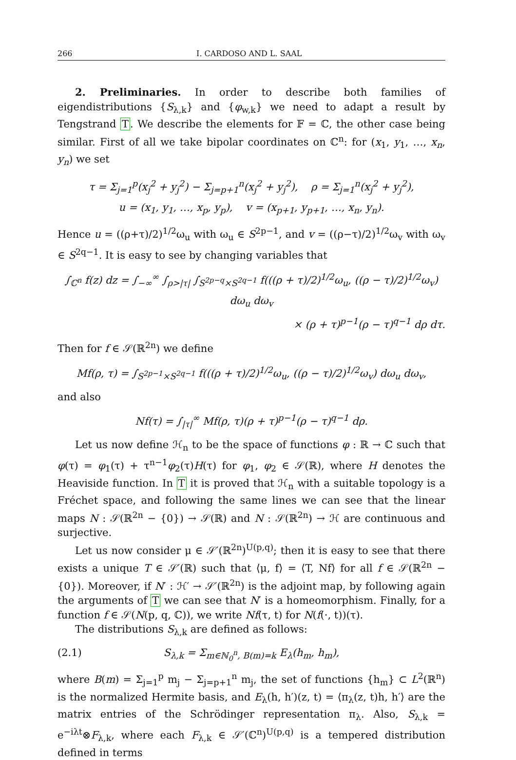266 I. CARDOSO AND L. SAAL
2. Preliminaries. In order to describe both families of eigendistributions {S<sub>λ,k</sub>} and {φ<sub>w,k</sub>} we need to adapt a result by Tengstrand T. We describe the elements for 𝔽 = ℂ, the other case being similar. First of all we take bipolar coordinates on ℂ<sup>n</sup>: for (x<sub>1</sub>, y<sub>1</sub>, …, x<sub>n</sub>, y<sub>n</sub>) we set
τ = Σ<sub>j=1</sub><sup>p</sup>(x<sub>j</sub><sup>2</sup> + y<sub>j</sub><sup>2</sup>) − Σ<sub>j=p+1</sub><sup>n</sup>(x<sub>j</sub><sup>2</sup> + y<sub>j</sub><sup>2</sup>), ρ = Σ<sub>j=1</sub><sup>n</sup>(x<sub>j</sub><sup>2</sup> + y<sub>j</sub><sup>2</sup>),
u = (x<sub>1</sub>, y<sub>1</sub>, …, x<sub>p</sub>, y<sub>p</sub>), v = (x<sub>p+1</sub>, y<sub>p+1</sub>, …, x<sub>n</sub>, y<sub>n</sub>).
Hence u = ((ρ+τ)/2)<sup>1/2</sup>ω<sub>u</sub> with ω<sub>u</sub> ∈ S<sup>2p−1</sup>, and v = ((ρ−τ)/2)<sup>1/2</sup>ω<sub>v</sub> with ω<sub>v</sub> ∈ S<sup>2q−1</sup>. It is easy to see by changing variables that
∫<sub>ℂ<sup>n</sup></sub> f(z) dz = ∫<sub>−∞</sub><sup>∞</sup> ∫<sub>ρ>|τ|</sub> ∫<sub>S<sup>2p−q</sup>×S<sup>2q−1</sup></sub> f(((ρ + τ)/2)<sup>1/2</sup>ω<sub>u</sub>, ((ρ − τ)/2)<sup>1/2</sup>ω<sub>v</sub>) dω<sub>u</sub> dω<sub>v</sub>
× (ρ + τ)<sup>p−1</sup>(ρ − τ)<sup>q−1</sup> dρ dτ.
Then for f ∈ 𝒮(ℝ<sup>2n</sup>) we define
Mf(ρ, τ) = ∫<sub>S<sup>2p−1</sup>×S<sup>2q−1</sup></sub> f(((ρ + τ)/2)<sup>1/2</sup>ω<sub>u</sub>, ((ρ − τ)/2)<sup>1/2</sup>ω<sub>v</sub>) dω<sub>u</sub> dω<sub>v</sub>,
and also
Nf(τ) = ∫<sub>|τ|</sub><sup>∞</sup> Mf(ρ, τ)(ρ + τ)<sup>p−1</sup>(ρ − τ)<sup>q−1</sup> dρ.
Let us now define ℋ<sub>n</sub> to be the space of functions φ : ℝ → ℂ such that φ(τ) = φ<sub>1</sub>(τ) + τ<sup>n−1</sup>φ<sub>2</sub>(τ)H(τ) for φ<sub>1</sub>, φ<sub>2</sub> ∈ 𝒮(ℝ), where H denotes the Heaviside function. In T it is proved that ℋ<sub>n</sub> with a suitable topology is a Fréchet space, and following the same lines we can see that the linear maps N : 𝒮(ℝ<sup>2n</sup> − {0}) → 𝒮(ℝ) and N : 𝒮(ℝ<sup>2n</sup>) → ℋ are continuous and surjective.
Let us now consider μ ∈ 𝒮′(ℝ<sup>2n</sup>)<sup>U(p,q)</sup>; then it is easy to see that there exists a unique T ∈ 𝒮′(ℝ) such that ⟨μ, f⟩ = ⟨T, Nf⟩ for all f ∈ 𝒮(ℝ<sup>2n</sup> − {0}). Moreover, if N′ : ℋ′ → 𝒮′(ℝ<sup>2n</sup>) is the adjoint map, by following again the arguments of T we can see that N′ is a homeomorphism. Finally, for a function f ∈ 𝒮(N(p, q, ℂ)), we write Nf(τ, t) for N(f(·, t))(τ).
The distributions S<sub>λ,k</sub> are defined as follows:
(2.1) S<sub>λ,k</sub> = Σ<sub>m∈ℕ<sub>0</sub><sup>n</sup>, B(m)=k</sub> E<sub>λ</sub>(h<sub>m</sub>, h<sub>m</sub>),
where B(m) = Σ<sub>j=1</sub><sup>p</sup> m<sub>j</sub> − Σ<sub>j=p+1</sub><sup>n</sup> m<sub>j</sub>, the set of functions {h<sub>m</sub>} ⊂ L<sup>2</sup>(ℝ<sup>n</sup>) is the normalized Hermite basis, and E<sub>λ</sub>(h, h′)(z, t) = ⟨π<sub>λ</sub>(z, t)h, h′⟩ are the matrix entries of the Schrödinger representation π<sub>λ</sub>. Also, S<sub>λ,k</sub> = e<sup>−iλt</sup>⊗F<sub>λ,k</sub>, where each F<sub>λ,k</sub> ∈ 𝒮′(ℂ<sup>n</sup>)<sup>U(p,q)</sup> is a tempered distribution defined in terms